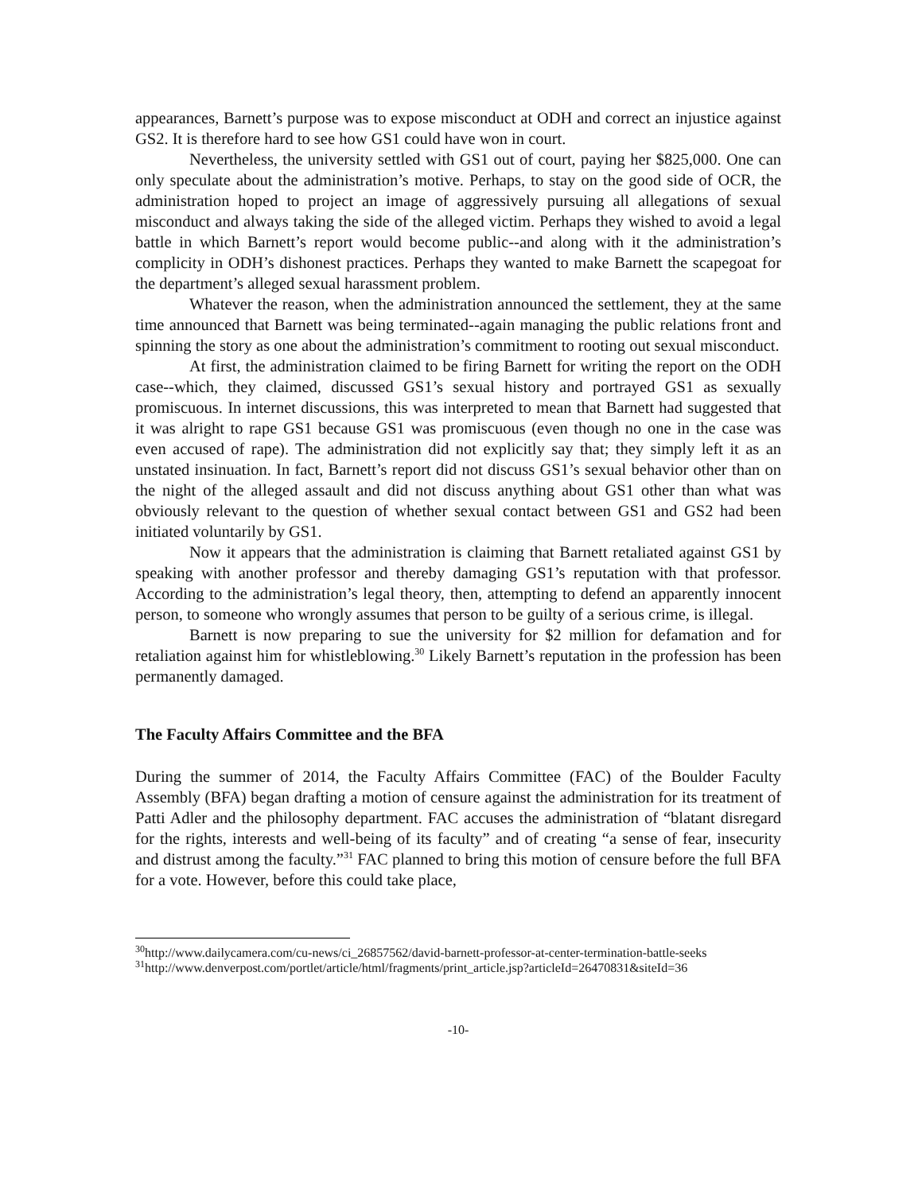appearances, Barnett’s purpose was to expose misconduct at ODH and correct an injustice against GS2. It is therefore hard to see how GS1 could have won in court.
Nevertheless, the university settled with GS1 out of court, paying her $825,000. One can only speculate about the administration’s motive. Perhaps, to stay on the good side of OCR, the administration hoped to project an image of aggressively pursuing all allegations of sexual misconduct and always taking the side of the alleged victim. Perhaps they wished to avoid a legal battle in which Barnett’s report would become public--and along with it the administration’s complicity in ODH’s dishonest practices. Perhaps they wanted to make Barnett the scapegoat for the department’s alleged sexual harassment problem.
Whatever the reason, when the administration announced the settlement, they at the same time announced that Barnett was being terminated--again managing the public relations front and spinning the story as one about the administration’s commitment to rooting out sexual misconduct.
At first, the administration claimed to be firing Barnett for writing the report on the ODH case--which, they claimed, discussed GS1’s sexual history and portrayed GS1 as sexually promiscuous. In internet discussions, this was interpreted to mean that Barnett had suggested that it was alright to rape GS1 because GS1 was promiscuous (even though no one in the case was even accused of rape). The administration did not explicitly say that; they simply left it as an unstated insinuation. In fact, Barnett’s report did not discuss GS1’s sexual behavior other than on the night of the alleged assault and did not discuss anything about GS1 other than what was obviously relevant to the question of whether sexual contact between GS1 and GS2 had been initiated voluntarily by GS1.
Now it appears that the administration is claiming that Barnett retaliated against GS1 by speaking with another professor and thereby damaging GS1’s reputation with that professor. According to the administration’s legal theory, then, attempting to defend an apparently innocent person, to someone who wrongly assumes that person to be guilty of a serious crime, is illegal.
Barnett is now preparing to sue the university for $2 million for defamation and for retaliation against him for whistleblowing.<sup>30</sup> Likely Barnett’s reputation in the profession has been permanently damaged.
The Faculty Affairs Committee and the BFA
During the summer of 2014, the Faculty Affairs Committee (FAC) of the Boulder Faculty Assembly (BFA) began drafting a motion of censure against the administration for its treatment of Patti Adler and the philosophy department. FAC accuses the administration of “blatant disregard for the rights, interests and well-being of its faculty” and of creating “a sense of fear, insecurity and distrust among the faculty.”<sup>31</sup> FAC planned to bring this motion of censure before the full BFA for a vote. However, before this could take place,
<sup>30</sup> http://www.dailycamera.com/cu-news/ci_26857562/david-barnett-professor-at-center-termination-battle-seeks
<sup>31</sup> http://www.denverpost.com/portlet/article/html/fragments/print_article.jsp?articleId=26470831&siteId=36
-10-